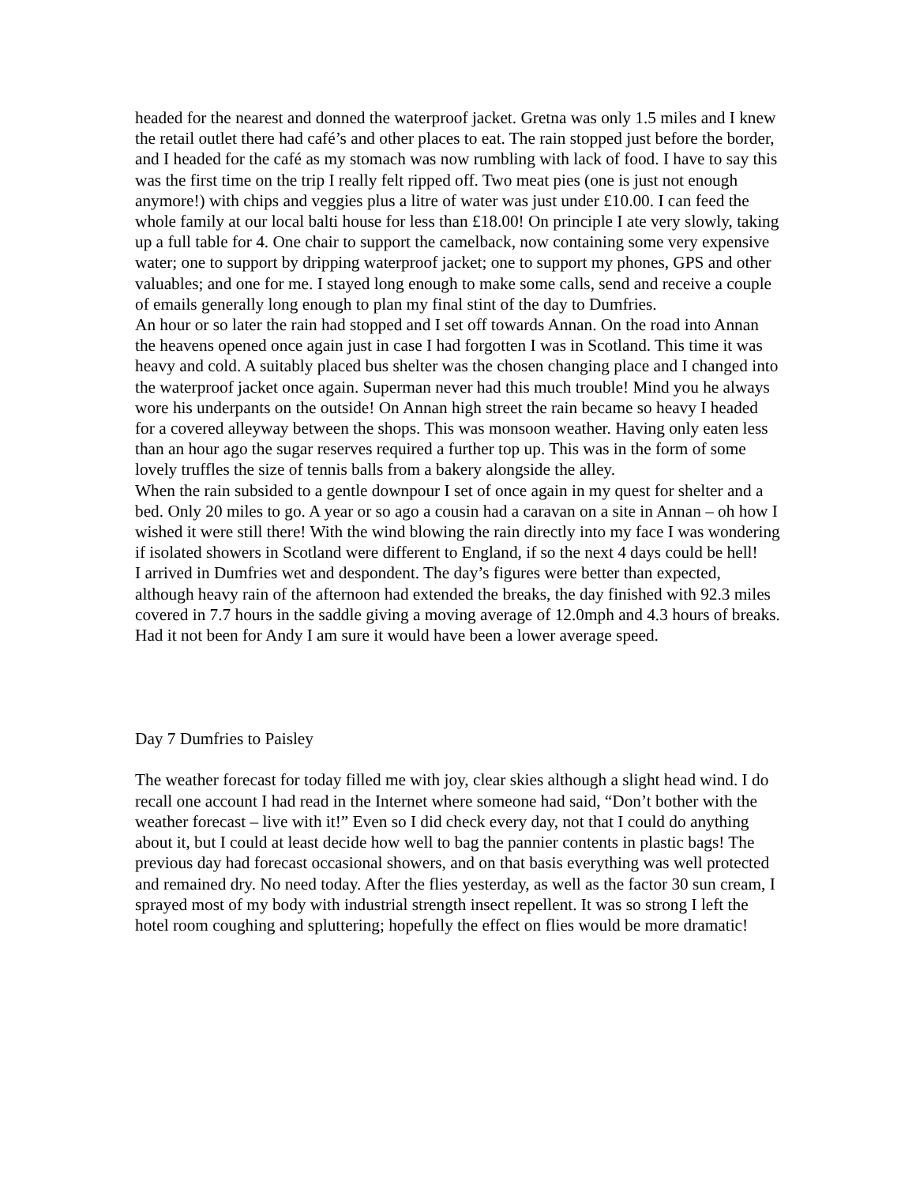headed for the nearest and donned the waterproof jacket. Gretna was only 1.5 miles and I knew the retail outlet there had café’s and other places to eat. The rain stopped just before the border, and I headed for the café as my stomach was now rumbling with lack of food. I have to say this was the first time on the trip I really felt ripped off. Two meat pies (one is just not enough anymore!) with chips and veggies plus a litre of water was just under £10.00. I can feed the whole family at our local balti house for less than £18.00! On principle I ate very slowly, taking up a full table for 4. One chair to support the camelback, now containing some very expensive water; one to support by dripping waterproof jacket; one to support my phones, GPS and other valuables; and one for me. I stayed long enough to make some calls, send and receive a couple of emails generally long enough to plan my final stint of the day to Dumfries.
An hour or so later the rain had stopped and I set off towards Annan. On the road into Annan the heavens opened once again just in case I had forgotten I was in Scotland. This time it was heavy and cold. A suitably placed bus shelter was the chosen changing place and I changed into the waterproof jacket once again. Superman never had this much trouble! Mind you he always wore his underpants on the outside! On Annan high street the rain became so heavy I headed for a covered alleyway between the shops. This was monsoon weather. Having only eaten less than an hour ago the sugar reserves required a further top up. This was in the form of some lovely truffles the size of tennis balls from a bakery alongside the alley.
When the rain subsided to a gentle downpour I set of once again in my quest for shelter and a bed. Only 20 miles to go. A year or so ago a cousin had a caravan on a site in Annan – oh how I wished it were still there! With the wind blowing the rain directly into my face I was wondering if isolated showers in Scotland were different to England, if so the next 4 days could be hell!
I arrived in Dumfries wet and despondent. The day’s figures were better than expected, although heavy rain of the afternoon had extended the breaks, the day finished with 92.3 miles covered in 7.7 hours in the saddle giving a moving average of 12.0mph and 4.3 hours of breaks. Had it not been for Andy I am sure it would have been a lower average speed.
Day 7 Dumfries to Paisley
The weather forecast for today filled me with joy, clear skies although a slight head wind. I do recall one account I had read in the Internet where someone had said, “Don’t bother with the weather forecast – live with it!” Even so I did check every day, not that I could do anything about it, but I could at least decide how well to bag the pannier contents in plastic bags! The previous day had forecast occasional showers, and on that basis everything was well protected and remained dry. No need today. After the flies yesterday, as well as the factor 30 sun cream, I sprayed most of my body with industrial strength insect repellent. It was so strong I left the hotel room coughing and spluttering; hopefully the effect on flies would be more dramatic!